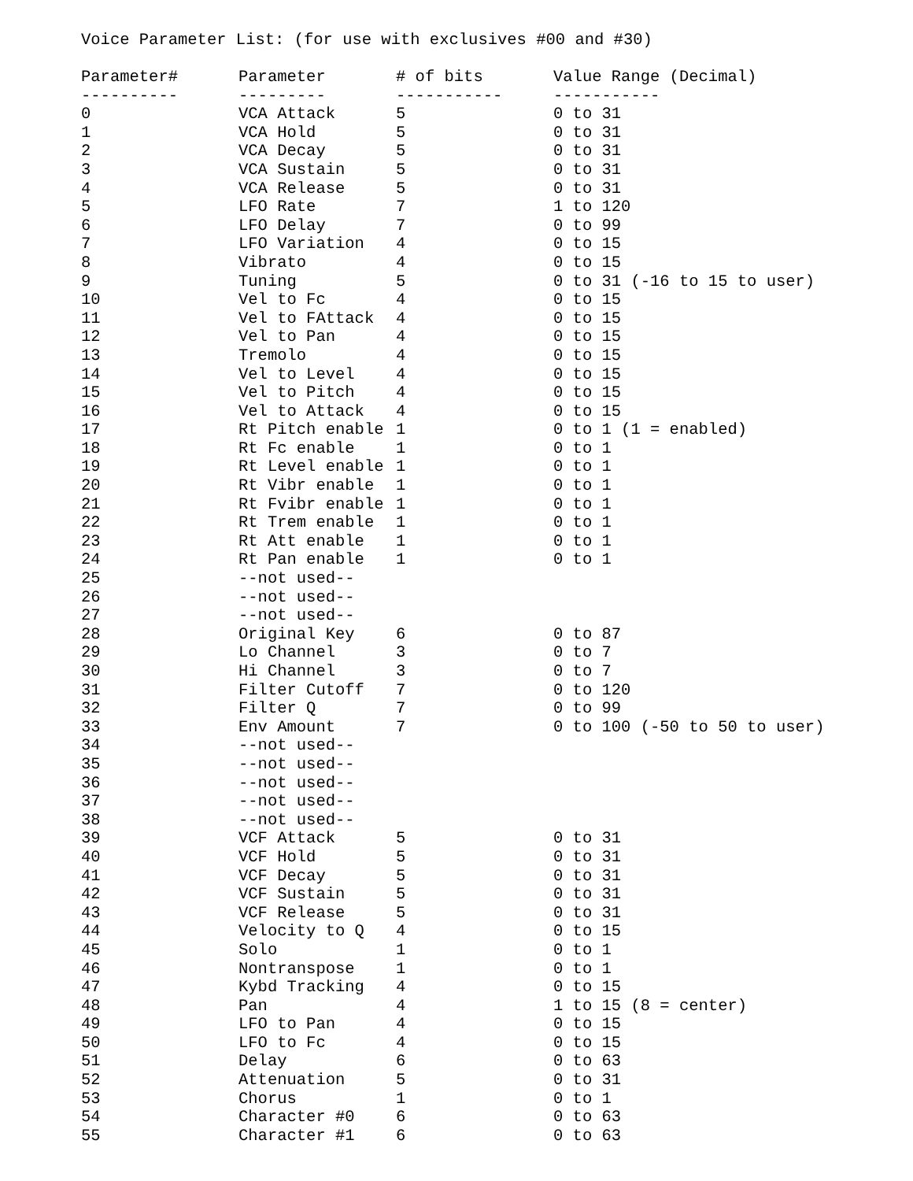Voice Parameter List: (for use with exclusives #00 and #30)
| Parameter# | Parameter | # of bits | Value Range (Decimal) |
| --- | --- | --- | --- |
| ---------- | --------- | ----------- | ----------- |
| 0 | VCA Attack | 5 | 0 to 31 |
| 1 | VCA Hold | 5 | 0 to 31 |
| 2 | VCA Decay | 5 | 0 to 31 |
| 3 | VCA Sustain | 5 | 0 to 31 |
| 4 | VCA Release | 5 | 0 to 31 |
| 5 | LFO Rate | 7 | 1 to 120 |
| 6 | LFO Delay | 7 | 0 to 99 |
| 7 | LFO Variation | 4 | 0 to 15 |
| 8 | Vibrato | 4 | 0 to 15 |
| 9 | Tuning | 5 | 0 to 31 (-16 to 15 to user) |
| 10 | Vel to Fc | 4 | 0 to 15 |
| 11 | Vel to FAttack | 4 | 0 to 15 |
| 12 | Vel to Pan | 4 | 0 to 15 |
| 13 | Tremolo | 4 | 0 to 15 |
| 14 | Vel to Level | 4 | 0 to 15 |
| 15 | Vel to Pitch | 4 | 0 to 15 |
| 16 | Vel to Attack | 4 | 0 to 15 |
| 17 | Rt Pitch enable | 1 | 0 to 1 (1 = enabled) |
| 18 | Rt Fc enable | 1 | 0 to 1 |
| 19 | Rt Level enable | 1 | 0 to 1 |
| 20 | Rt Vibr enable | 1 | 0 to 1 |
| 21 | Rt Fvibr enable | 1 | 0 to 1 |
| 22 | Rt Trem enable | 1 | 0 to 1 |
| 23 | Rt Att enable | 1 | 0 to 1 |
| 24 | Rt Pan enable | 1 | 0 to 1 |
| 25 | --not used-- | | |
| 26 | --not used-- | | |
| 27 | --not used-- | | |
| 28 | Original Key | 6 | 0 to 87 |
| 29 | Lo Channel | 3 | 0 to 7 |
| 30 | Hi Channel | 3 | 0 to 7 |
| 31 | Filter Cutoff | 7 | 0 to 120 |
| 32 | Filter Q | 7 | 0 to 99 |
| 33 | Env Amount | 7 | 0 to 100 (-50 to 50 to user) |
| 34 | --not used-- | | |
| 35 | --not used-- | | |
| 36 | --not used-- | | |
| 37 | --not used-- | | |
| 38 | --not used-- | | |
| 39 | VCF Attack | 5 | 0 to 31 |
| 40 | VCF Hold | 5 | 0 to 31 |
| 41 | VCF Decay | 5 | 0 to 31 |
| 42 | VCF Sustain | 5 | 0 to 31 |
| 43 | VCF Release | 5 | 0 to 31 |
| 44 | Velocity to Q | 4 | 0 to 15 |
| 45 | Solo | 1 | 0 to 1 |
| 46 | Nontranspose | 1 | 0 to 1 |
| 47 | Kybd Tracking | 4 | 0 to 15 |
| 48 | Pan | 4 | 1 to 15 (8 = center) |
| 49 | LFO to Pan | 4 | 0 to 15 |
| 50 | LFO to Fc | 4 | 0 to 15 |
| 51 | Delay | 6 | 0 to 63 |
| 52 | Attenuation | 5 | 0 to 31 |
| 53 | Chorus | 1 | 0 to 1 |
| 54 | Character #0 | 6 | 0 to 63 |
| 55 | Character #1 | 6 | 0 to 63 |